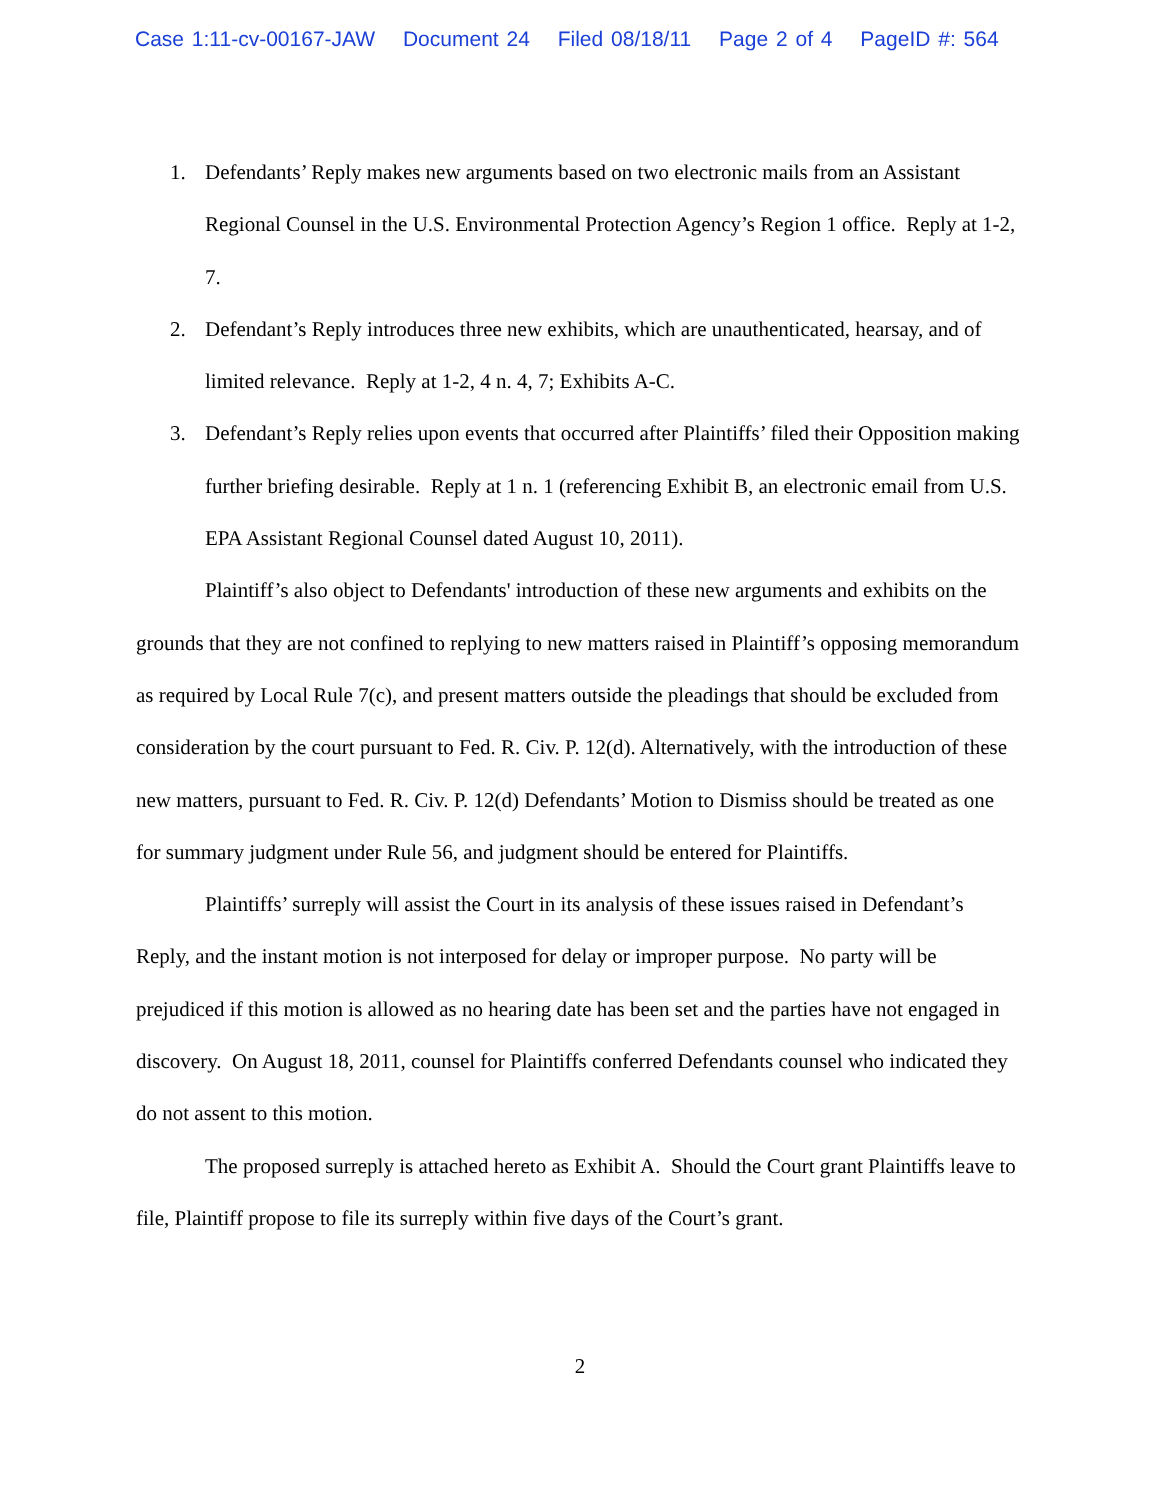Case 1:11-cv-00167-JAW Document 24 Filed 08/18/11 Page 2 of 4 PageID #: 564
1. Defendants’ Reply makes new arguments based on two electronic mails from an Assistant Regional Counsel in the U.S. Environmental Protection Agency’s Region 1 office. Reply at 1-2, 7.
2. Defendant’s Reply introduces three new exhibits, which are unauthenticated, hearsay, and of limited relevance. Reply at 1-2, 4 n. 4, 7; Exhibits A-C.
3. Defendant’s Reply relies upon events that occurred after Plaintiffs’ filed their Opposition making further briefing desirable. Reply at 1 n. 1 (referencing Exhibit B, an electronic email from U.S. EPA Assistant Regional Counsel dated August 10, 2011).
Plaintiff’s also object to Defendants' introduction of these new arguments and exhibits on the grounds that they are not confined to replying to new matters raised in Plaintiff’s opposing memorandum as required by Local Rule 7(c), and present matters outside the pleadings that should be excluded from consideration by the court pursuant to Fed. R. Civ. P. 12(d). Alternatively, with the introduction of these new matters, pursuant to Fed. R. Civ. P. 12(d) Defendants’ Motion to Dismiss should be treated as one for summary judgment under Rule 56, and judgment should be entered for Plaintiffs.
Plaintiffs’ surreply will assist the Court in its analysis of these issues raised in Defendant’s Reply, and the instant motion is not interposed for delay or improper purpose. No party will be prejudiced if this motion is allowed as no hearing date has been set and the parties have not engaged in discovery. On August 18, 2011, counsel for Plaintiffs conferred Defendants counsel who indicated they do not assent to this motion.
The proposed surreply is attached hereto as Exhibit A. Should the Court grant Plaintiffs leave to file, Plaintiff propose to file its surreply within five days of the Court’s grant.
2